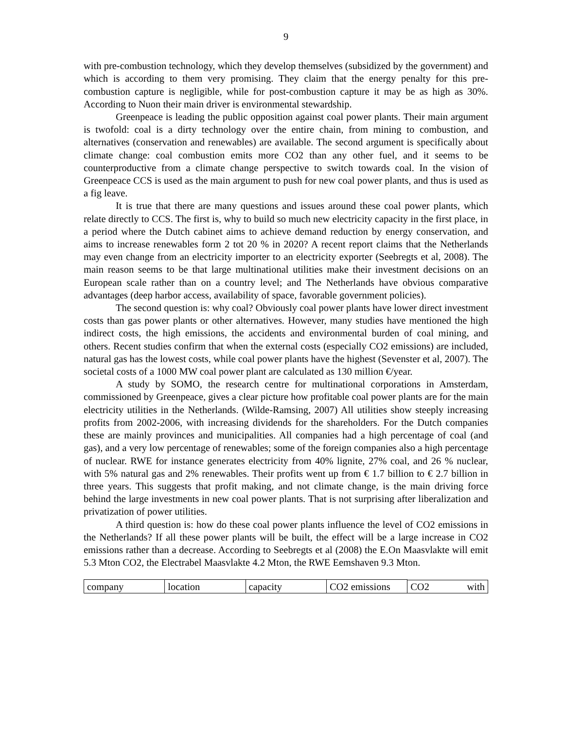9
with pre-combustion technology, which they develop themselves (subsidized by the government) and which is according to them very promising. They claim that the energy penalty for this pre-combustion capture is negligible, while for post-combustion capture it may be as high as 30%. According to Nuon their main driver is environmental stewardship.
Greenpeace is leading the public opposition against coal power plants. Their main argument is twofold: coal is a dirty technology over the entire chain, from mining to combustion, and alternatives (conservation and renewables) are available. The second argument is specifically about climate change: coal combustion emits more CO2 than any other fuel, and it seems to be counterproductive from a climate change perspective to switch towards coal. In the vision of Greenpeace CCS is used as the main argument to push for new coal power plants, and thus is used as a fig leave.
It is true that there are many questions and issues around these coal power plants, which relate directly to CCS. The first is, why to build so much new electricity capacity in the first place, in a period where the Dutch cabinet aims to achieve demand reduction by energy conservation, and aims to increase renewables form 2 tot 20 % in 2020? A recent report claims that the Netherlands may even change from an electricity importer to an electricity exporter (Seebregts et al, 2008). The main reason seems to be that large multinational utilities make their investment decisions on an European scale rather than on a country level; and The Netherlands have obvious comparative advantages (deep harbor access, availability of space, favorable government policies).
The second question is: why coal? Obviously coal power plants have lower direct investment costs than gas power plants or other alternatives. However, many studies have mentioned the high indirect costs, the high emissions, the accidents and environmental burden of coal mining, and others. Recent studies confirm that when the external costs (especially CO2 emissions) are included, natural gas has the lowest costs, while coal power plants have the highest (Sevenster et al, 2007). The societal costs of a 1000 MW coal power plant are calculated as 130 million €/year.
A study by SOMO, the research centre for multinational corporations in Amsterdam, commissioned by Greenpeace, gives a clear picture how profitable coal power plants are for the main electricity utilities in the Netherlands. (Wilde-Ramsing, 2007) All utilities show steeply increasing profits from 2002-2006, with increasing dividends for the shareholders. For the Dutch companies these are mainly provinces and municipalities. All companies had a high percentage of coal (and gas), and a very low percentage of renewables; some of the foreign companies also a high percentage of nuclear. RWE for instance generates electricity from 40% lignite, 27% coal, and 26 % nuclear, with 5% natural gas and 2% renewables. Their profits went up from € 1.7 billion to € 2.7 billion in three years. This suggests that profit making, and not climate change, is the main driving force behind the large investments in new coal power plants. That is not surprising after liberalization and privatization of power utilities.
A third question is: how do these coal power plants influence the level of CO2 emissions in the Netherlands? If all these power plants will be built, the effect will be a large increase in CO2 emissions rather than a decrease. According to Seebregts et al (2008) the E.On Maasvlakte will emit 5.3 Mton CO2, the Electrabel Maasvlakte 4.2 Mton, the RWE Eemshaven 9.3 Mton.
| company | location | capacity | CO2 emissions | CO2 with |